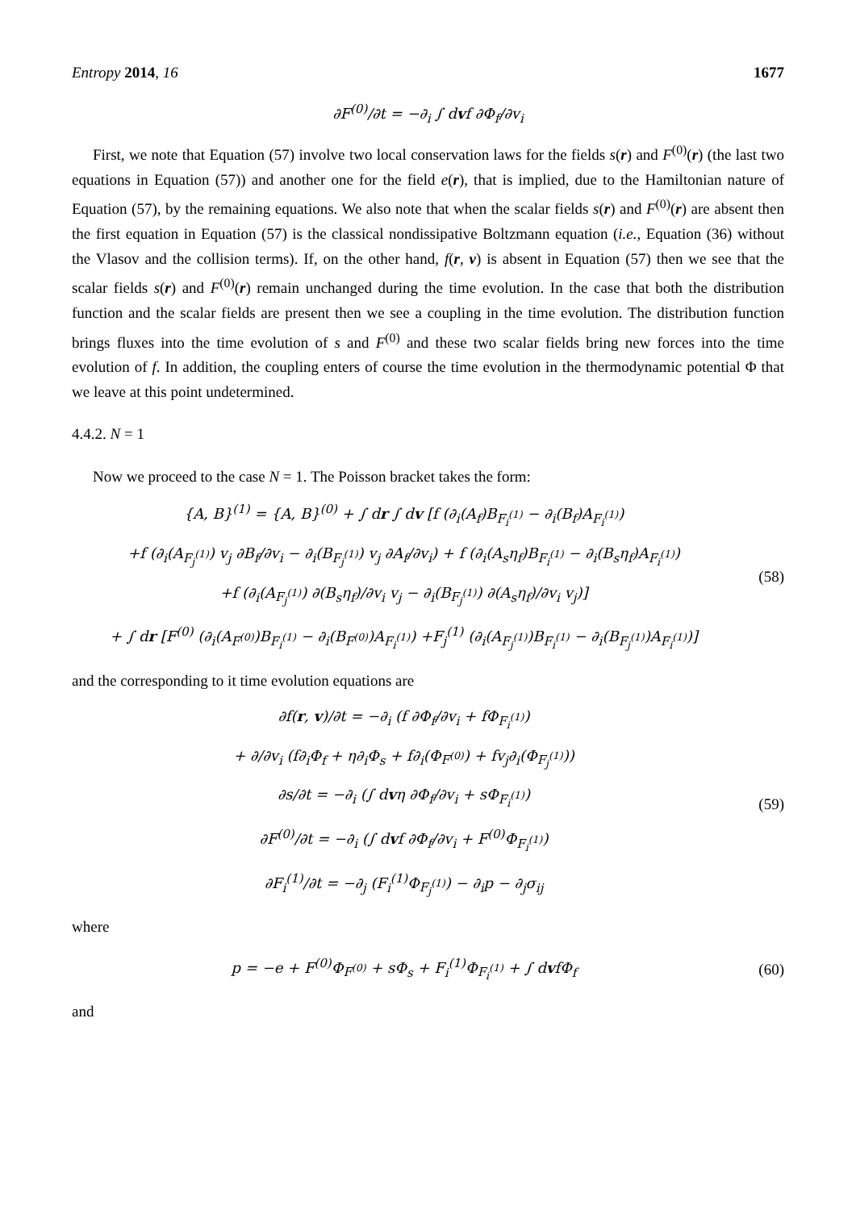Entropy 2014, 16 1677
∂F<sup>(0)</sup>/∂t = −∂<sub>i</sub> ∫ dvf ∂Φ<sub>f</sub>/∂v<sub>i</sub>
First, we note that Equation (57) involve two local conservation laws for the fields s(r) and F<sup>(0)</sup>(r) (the last two equations in Equation (57)) and another one for the field e(r), that is implied, due to the Hamiltonian nature of Equation (57), by the remaining equations. We also note that when the scalar fields s(r) and F<sup>(0)</sup>(r) are absent then the first equation in Equation (57) is the classical nondissipative Boltzmann equation (i.e., Equation (36) without the Vlasov and the collision terms). If, on the other hand, f(r, v) is absent in Equation (57) then we see that the scalar fields s(r) and F<sup>(0)</sup>(r) remain unchanged during the time evolution. In the case that both the distribution function and the scalar fields are present then we see a coupling in the time evolution. The distribution function brings fluxes into the time evolution of s and F<sup>(0)</sup> and these two scalar fields bring new forces into the time evolution of f. In addition, the coupling enters of course the time evolution in the thermodynamic potential Φ that we leave at this point undetermined.
4.4.2. N = 1
Now we proceed to the case N = 1. The Poisson bracket takes the form:
{A, B}<sup>(1)</sup> = {A, B}<sup>(0)</sup> + ∫ dr ∫ dv [f (∂<sub>i</sub>(A<sub>f</sub>)B<sub>F<sub>i</sub><sup>(1)</sup></sub> − ∂<sub>i</sub>(B<sub>f</sub>)A<sub>F<sub>i</sub><sup>(1)</sup></sub>)
+f (∂<sub>i</sub>(A<sub>F<sub>j</sub><sup>(1)</sup></sub>) v<sub>j</sub> ∂B<sub>f</sub>/∂v<sub>i</sub> − ∂<sub>i</sub>(B<sub>F<sub>j</sub><sup>(1)</sup></sub>) v<sub>j</sub> ∂A<sub>f</sub>/∂v<sub>i</sub>) + f (∂<sub>i</sub>(A<sub>s</sub>η<sub>f</sub>)B<sub>F<sub>i</sub><sup>(1)</sup></sub> − ∂<sub>i</sub>(B<sub>s</sub>η<sub>f</sub>)A<sub>F<sub>i</sub><sup>(1)</sup></sub>)
+f (∂<sub>i</sub>(A<sub>F<sub>j</sub><sup>(1)</sup></sub>) ∂(B<sub>s</sub>η<sub>f</sub>)/∂v<sub>i</sub> v<sub>j</sub> − ∂<sub>i</sub>(B<sub>F<sub>j</sub><sup>(1)</sup></sub>) ∂(A<sub>s</sub>η<sub>f</sub>)/∂v<sub>i</sub> v<sub>j</sub>)]
+ ∫ dr [F<sup>(0)</sup> (∂<sub>i</sub>(A<sub>F<sup>(0)</sup></sub>)B<sub>F<sub>i</sub><sup>(1)</sup></sub> − ∂<sub>i</sub>(B<sub>F<sup>(0)</sup></sub>)A<sub>F<sub>i</sub><sup>(1)</sup></sub>) +F<sub>j</sub><sup>(1)</sup> (∂<sub>i</sub>(A<sub>F<sub>j</sub><sup>(1)</sup></sub>)B<sub>F<sub>i</sub><sup>(1)</sup></sub> − ∂<sub>i</sub>(B<sub>F<sub>j</sub><sup>(1)</sup></sub>)A<sub>F<sub>i</sub><sup>(1)</sup></sub>)]
(58)
and the corresponding to it time evolution equations are
∂f(r, v)/∂t = −∂<sub>i</sub> (f ∂Φ<sub>f</sub>/∂v<sub>i</sub> + fΦ<sub>F<sub>i</sub><sup>(1)</sup></sub>)
+ ∂/∂v<sub>i</sub> (f∂<sub>i</sub>Φ<sub>f</sub> + η∂<sub>i</sub>Φ<sub>s</sub> + f∂<sub>i</sub>(Φ<sub>F<sup>(0)</sup></sub>) + fv<sub>j</sub>∂<sub>i</sub>(Φ<sub>F<sub>j</sub><sup>(1)</sup></sub>))
∂s/∂t = −∂<sub>i</sub> (∫ dvη ∂Φ<sub>f</sub>/∂v<sub>i</sub> + sΦ<sub>F<sub>i</sub><sup>(1)</sup></sub>)
∂F<sup>(0)</sup>/∂t = −∂<sub>i</sub> (∫ dvf ∂Φ<sub>f</sub>/∂v<sub>i</sub> + F<sup>(0)</sup>Φ<sub>F<sub>i</sub><sup>(1)</sup></sub>)
∂F<sub>i</sub><sup>(1)</sup>/∂t = −∂<sub>j</sub> (F<sub>i</sub><sup>(1)</sup>Φ<sub>F<sub>j</sub><sup>(1)</sup></sub>) − ∂<sub>i</sub>p − ∂<sub>j</sub>σ<sub>ij</sub>
(59)
where
p = −e + F<sup>(0)</sup>Φ<sub>F<sup>(0)</sup></sub> + sΦ<sub>s</sub> + F<sub>i</sub><sup>(1)</sup>Φ<sub>F<sub>i</sub><sup>(1)</sup></sub> + ∫ dvfΦ<sub>f</sub>
(60)
and